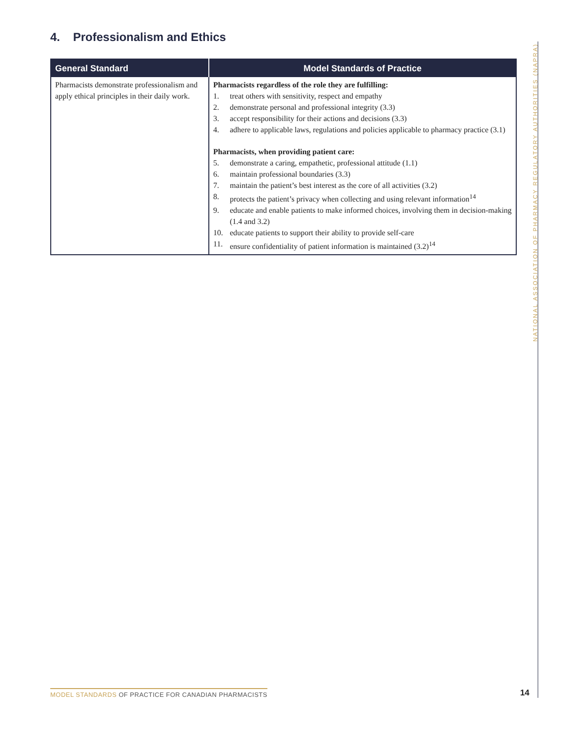4. Professionalism and Ethics
| General Standard | Model Standards of Practice |
| --- | --- |
| Pharmacists demonstrate professionalism and apply ethical principles in their daily work. | Pharmacists regardless of the role they are fulfilling: 1. treat others with sensitivity, respect and empathy 2. demonstrate personal and professional integrity (3.3) 3. accept responsibility for their actions and decisions (3.3) 4. adhere to applicable laws, regulations and policies applicable to pharmacy practice (3.1) Pharmacists, when providing patient care: 5. demonstrate a caring, empathetic, professional attitude (1.1) 6. maintain professional boundaries (3.3) 7. maintain the patient’s best interest as the core of all activities (3.2) 8. protects the patient’s privacy when collecting and using relevant information<sup>14</sup> 9. educate and enable patients to make informed choices, involving them in decision-making (1.4 and 3.2) 10. educate patients to support their ability to provide self-care 11. ensure confidentiality of patient information is maintained (3.2)<sup>14</sup> |
NATIONAL ASSOCIATION OF PHARMACY REGULATORY AUTHORITIES (NAPRA)
MODEL STANDARDS OF PRACTICE FOR CANADIAN PHARMACISTS
14